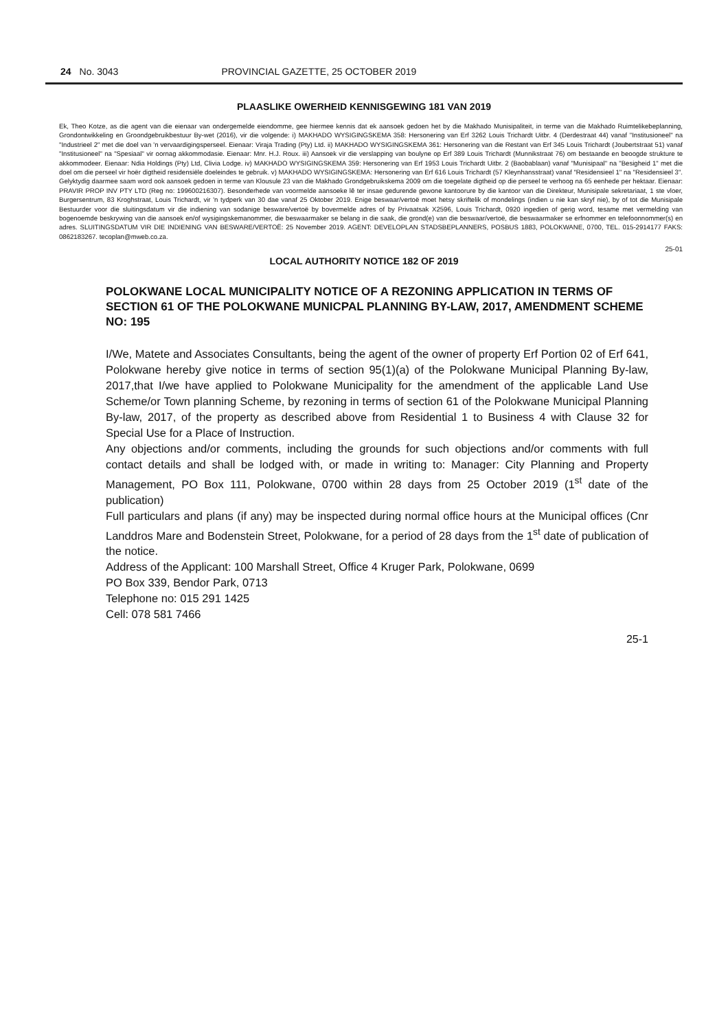24 No. 3043 PROVINCIAL GAZETTE, 25 OCTOBER 2019
PLAASLIKE OWERHEID KENNISGEWING 181 VAN 2019
Ek, Theo Kotze, as die agent van die eienaar van ondergemelde eiendomme, gee hiermee kennis dat ek aansoek gedoen het by die Makhado Munisipaliteit, in terme van die Makhado Ruimtelikebeplanning, Grondontwikkeling en Groondgebruikbestuur By-wet (2016), vir die volgende: i) MAKHADO WYSIGINGSKEMA 358: Hersonering van Erf 3262 Louis Trichardt Uitbr. 4 (Derdestraat 44) vanaf "Institusioneel" na "Industrieel 2" met die doel van 'n vervaardigingsperseel. Eienaar: Viraja Trading (Pty) Ltd. ii) MAKHADO WYSIGINGSKEMA 361: Hersonering van die Restant van Erf 345 Louis Trichardt (Joubertstraat 51) vanaf "Institusioneel" na "Spesiaal" vir oornag akkommodasie. Eienaar: Mnr. H.J. Roux. iii) Aansoek vir die verslapping van boulyne op Erf 389 Louis Trichardt (Munnikstraat 76) om bestaande en beoogde strukture te akkommodeer. Eienaar: Ndia Holdings (Pty) Ltd, Clivia Lodge. iv) MAKHADO WYSIGINGSKEMA 359: Hersonering van Erf 1953 Louis Trichardt Uitbr. 2 (Baobablaan) vanaf "Munisipaal" na "Besigheid 1" met die doel om die perseel vir hoër digtheid residensiële doeleindes te gebruik. v) MAKHADO WYSIGINGSKEMA: Hersonering van Erf 616 Louis Trichardt (57 Kleynhansstraat) vanaf "Residensieel 1" na "Residensieel 3". Gelyktydig daarmee saam word ook aansoek gedoen in terme van Klousule 23 van die Makhado Grondgebruikskema 2009 om die toegelate digtheid op die perseel te verhoog na 65 eenhede per hektaar. Eienaar: PRAVIR PROP INV PTY LTD (Reg no: 199600216307). Besonderhede van voormelde aansoeke lê ter insae gedurende gewone kantoorure by die kantoor van die Direkteur, Munisipale sekretariaat, 1 ste vloer, Burgersentrum, 83 Kroghstraat, Louis Trichardt, vir 'n tydperk van 30 dae vanaf 25 Oktober 2019. Enige beswaar/vertoë moet hetsy skriftelik of mondelings (indien u nie kan skryf nie), by of tot die Munisipale Bestuurder voor die sluitingsdatum vir die indiening van sodanige besware/vertoë by bovermelde adres of by Privaatsak X2596, Louis Trichardt, 0920 ingedien of gerig word, tesame met vermelding van bogenoemde beskrywing van die aansoek en/of wysigingskemanommer, die beswaarmaker se belang in die saak, die grond(e) van die beswaar/vertoë, die beswaarmaker se erfnommer en telefoonnommer(s) en adres. SLUITINGSDATUM VIR DIE INDIENING VAN BESWARE/VERTOË: 25 November 2019. AGENT: DEVELOPLAN STADSBEPLANNERS, POSBUS 1883, POLOKWANE, 0700, TEL. 015-2914177 FAKS: 0862183267. tecoplan@mweb.co.za.
25-01
LOCAL AUTHORITY NOTICE 182 OF 2019
POLOKWANE LOCAL MUNICIPALITY NOTICE OF A REZONING APPLICATION IN TERMS OF SECTION 61 OF THE POLOKWANE MUNICPAL PLANNING BY-LAW, 2017, AMENDMENT SCHEME NO: 195
I/We, Matete and Associates Consultants, being the agent of the owner of property Erf Portion 02 of Erf 641, Polokwane hereby give notice in terms of section 95(1)(a) of the Polokwane Municipal Planning By-law, 2017,that I/we have applied to Polokwane Municipality for the amendment of the applicable Land Use Scheme/or Town planning Scheme, by rezoning in terms of section 61 of the Polokwane Municipal Planning By-law, 2017, of the property as described above from Residential 1 to Business 4 with Clause 32 for Special Use for a Place of Instruction.
Any objections and/or comments, including the grounds for such objections and/or comments with full contact details and shall be lodged with, or made in writing to: Manager: City Planning and Property Management, PO Box 111, Polokwane, 0700 within 28 days from 25 October 2019 (1<sup>st</sup> date of the publication)
Full particulars and plans (if any) may be inspected during normal office hours at the Municipal offices (Cnr Landdros Mare and Bodenstein Street, Polokwane, for a period of 28 days from the 1<sup>st</sup> date of publication of the notice.
Address of the Applicant: 100 Marshall Street, Office 4 Kruger Park, Polokwane, 0699
PO Box 339, Bendor Park, 0713
Telephone no: 015 291 1425
Cell: 078 581 7466
25-1